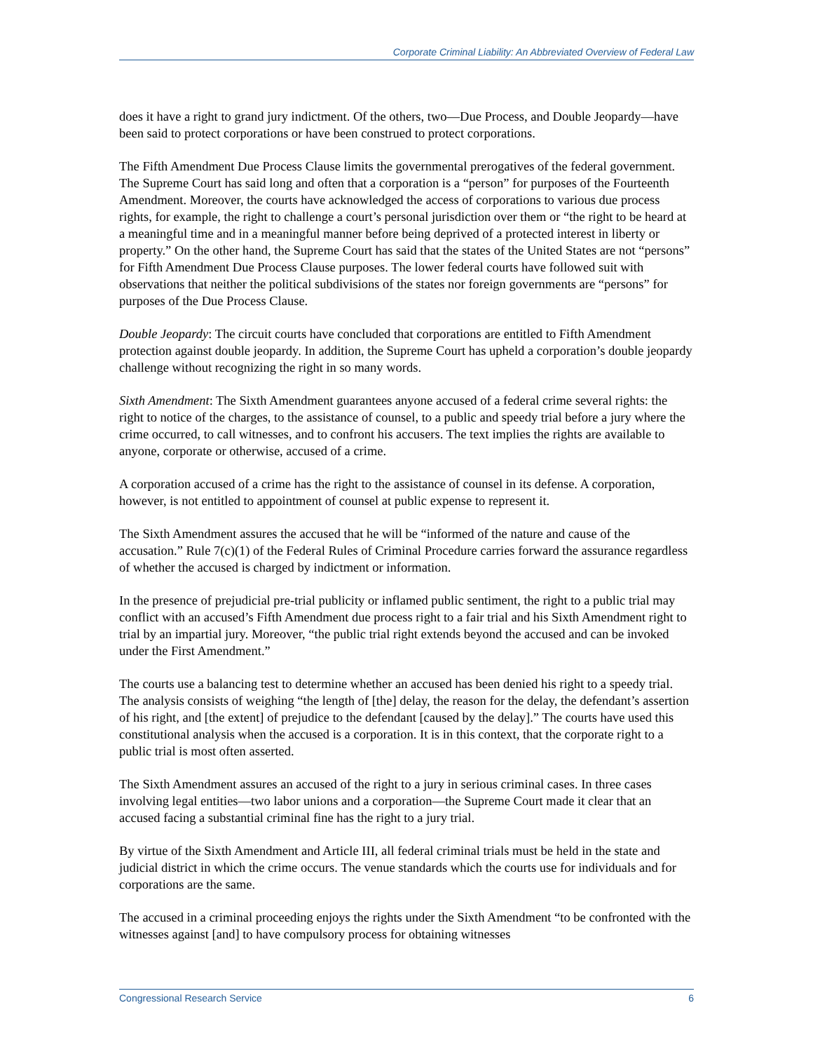Corporate Criminal Liability: An Abbreviated Overview of Federal Law
does it have a right to grand jury indictment. Of the others, two—Due Process, and Double Jeopardy—have been said to protect corporations or have been construed to protect corporations.
The Fifth Amendment Due Process Clause limits the governmental prerogatives of the federal government. The Supreme Court has said long and often that a corporation is a “person” for purposes of the Fourteenth Amendment. Moreover, the courts have acknowledged the access of corporations to various due process rights, for example, the right to challenge a court’s personal jurisdiction over them or “the right to be heard at a meaningful time and in a meaningful manner before being deprived of a protected interest in liberty or property.” On the other hand, the Supreme Court has said that the states of the United States are not “persons” for Fifth Amendment Due Process Clause purposes. The lower federal courts have followed suit with observations that neither the political subdivisions of the states nor foreign governments are “persons” for purposes of the Due Process Clause.
Double Jeopardy: The circuit courts have concluded that corporations are entitled to Fifth Amendment protection against double jeopardy. In addition, the Supreme Court has upheld a corporation’s double jeopardy challenge without recognizing the right in so many words.
Sixth Amendment: The Sixth Amendment guarantees anyone accused of a federal crime several rights: the right to notice of the charges, to the assistance of counsel, to a public and speedy trial before a jury where the crime occurred, to call witnesses, and to confront his accusers. The text implies the rights are available to anyone, corporate or otherwise, accused of a crime.
A corporation accused of a crime has the right to the assistance of counsel in its defense. A corporation, however, is not entitled to appointment of counsel at public expense to represent it.
The Sixth Amendment assures the accused that he will be “informed of the nature and cause of the accusation.” Rule 7(c)(1) of the Federal Rules of Criminal Procedure carries forward the assurance regardless of whether the accused is charged by indictment or information.
In the presence of prejudicial pre-trial publicity or inflamed public sentiment, the right to a public trial may conflict with an accused’s Fifth Amendment due process right to a fair trial and his Sixth Amendment right to trial by an impartial jury. Moreover, “the public trial right extends beyond the accused and can be invoked under the First Amendment.”
The courts use a balancing test to determine whether an accused has been denied his right to a speedy trial. The analysis consists of weighing “the length of [the] delay, the reason for the delay, the defendant’s assertion of his right, and [the extent] of prejudice to the defendant [caused by the delay].” The courts have used this constitutional analysis when the accused is a corporation. It is in this context, that the corporate right to a public trial is most often asserted.
The Sixth Amendment assures an accused of the right to a jury in serious criminal cases. In three cases involving legal entities—two labor unions and a corporation—the Supreme Court made it clear that an accused facing a substantial criminal fine has the right to a jury trial.
By virtue of the Sixth Amendment and Article III, all federal criminal trials must be held in the state and judicial district in which the crime occurs. The venue standards which the courts use for individuals and for corporations are the same.
The accused in a criminal proceeding enjoys the rights under the Sixth Amendment “to be confronted with the witnesses against [and] to have compulsory process for obtaining witnesses
Congressional Research Service 6